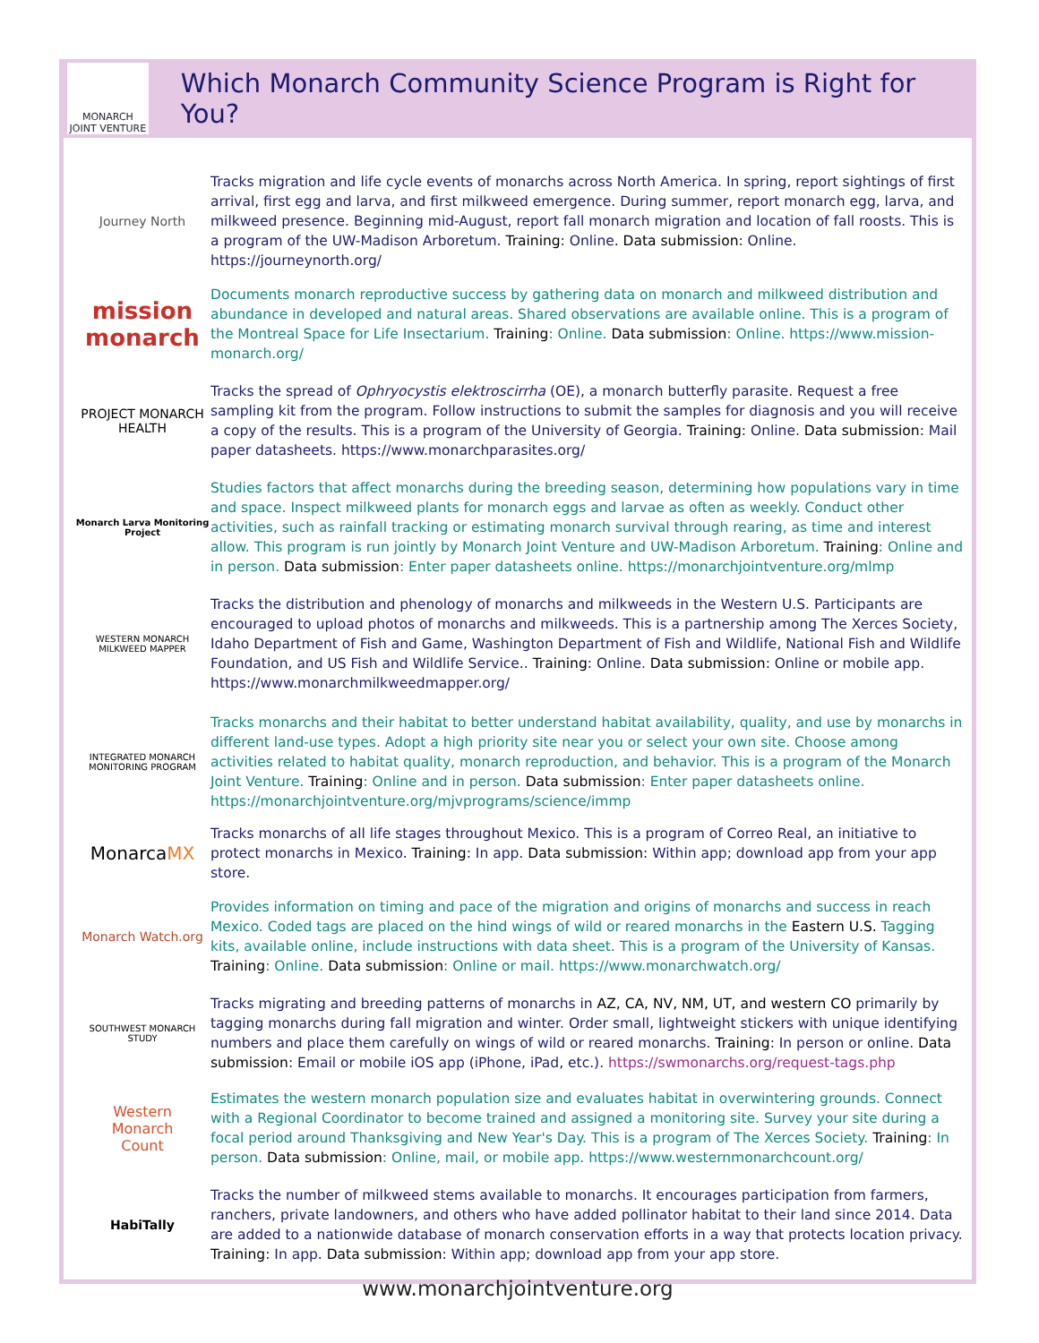MONARCH
JOINT VENTURE
Which Monarch Community Science Program is Right for You?
Journey North
Tracks migration and life cycle events of monarchs across North America. In spring, report sightings of first arrival, first egg and larva, and first milkweed emergence. During summer, report monarch egg, larva, and milkweed presence. Beginning mid-August, report fall monarch migration and location of fall roosts. This is a program of the UW-Madison Arboretum. Training: Online. Data submission: Online. https://journeynorth.org/
mission
monarch
Documents monarch reproductive success by gathering data on monarch and milkweed distribution and abundance in developed and natural areas. Shared observations are available online. This is a program of the Montreal Space for Life Insectarium. Training: Online. Data submission: Online. https://www.mission-monarch.org/
PROJECT MONARCH HEALTH
Tracks the spread of Ophryocystis elektroscirrha (OE), a monarch butterfly parasite. Request a free sampling kit from the program. Follow instructions to submit the samples for diagnosis and you will receive a copy of the results. This is a program of the University of Georgia. Training: Online. Data submission: Mail paper datasheets. https://www.monarchparasites.org/
Monarch Larva Monitoring Project
Studies factors that affect monarchs during the breeding season, determining how populations vary in time and space. Inspect milkweed plants for monarch eggs and larvae as often as weekly. Conduct other activities, such as rainfall tracking or estimating monarch survival through rearing, as time and interest allow. This program is run jointly by Monarch Joint Venture and UW-Madison Arboretum. Training: Online and in person. Data submission: Enter paper datasheets online. https://monarchjointventure.org/mlmp
WESTERN MONARCH MILKWEED MAPPER
Tracks the distribution and phenology of monarchs and milkweeds in the Western U.S. Participants are encouraged to upload photos of monarchs and milkweeds. This is a partnership among The Xerces Society, Idaho Department of Fish and Game, Washington Department of Fish and Wildlife, National Fish and Wildlife Foundation, and US Fish and Wildlife Service.. Training: Online. Data submission: Online or mobile app. https://www.monarchmilkweedmapper.org/
INTEGRATED MONARCH MONITORING PROGRAM
Tracks monarchs and their habitat to better understand habitat availability, quality, and use by monarchs in different land-use types. Adopt a high priority site near you or select your own site. Choose among activities related to habitat quality, monarch reproduction, and behavior. This is a program of the Monarch Joint Venture. Training: Online and in person. Data submission: Enter paper datasheets online. https://monarchjointventure.org/mjvprograms/science/immp
Monarca MX
Tracks monarchs of all life stages throughout Mexico. This is a program of Correo Real, an initiative to protect monarchs in Mexico. Training: In app. Data submission: Within app; download app from your app store.
Monarch Watch.org
Provides information on timing and pace of the migration and origins of monarchs and success in reach Mexico. Coded tags are placed on the hind wings of wild or reared monarchs in the Eastern U.S. Tagging kits, available online, include instructions with data sheet. This is a program of the University of Kansas. Training: Online. Data submission: Online or mail. https://www.monarchwatch.org/
SOUTHWEST MONARCH STUDY
Tracks migrating and breeding patterns of monarchs in AZ, CA, NV, NM, UT, and western CO primarily by tagging monarchs during fall migration and winter. Order small, lightweight stickers with unique identifying numbers and place them carefully on wings of wild or reared monarchs. Training: In person or online. Data submission: Email or mobile iOS app (iPhone, iPad, etc.). https://swmonarchs.org/request-tags.php
Western
Monarch
Count
Estimates the western monarch population size and evaluates habitat in overwintering grounds. Connect with a Regional Coordinator to become trained and assigned a monitoring site. Survey your site during a focal period around Thanksgiving and New Year's Day. This is a program of The Xerces Society. Training: In person. Data submission: Online, mail, or mobile app. https://www.westernmonarchcount.org/
HabiTally
Tracks the number of milkweed stems available to monarchs. It encourages participation from farmers, ranchers, private landowners, and others who have added pollinator habitat to their land since 2014. Data are added to a nationwide database of monarch conservation efforts in a way that protects location privacy. Training: In app. Data submission: Within app; download app from your app store.
www.monarchjointventure.org